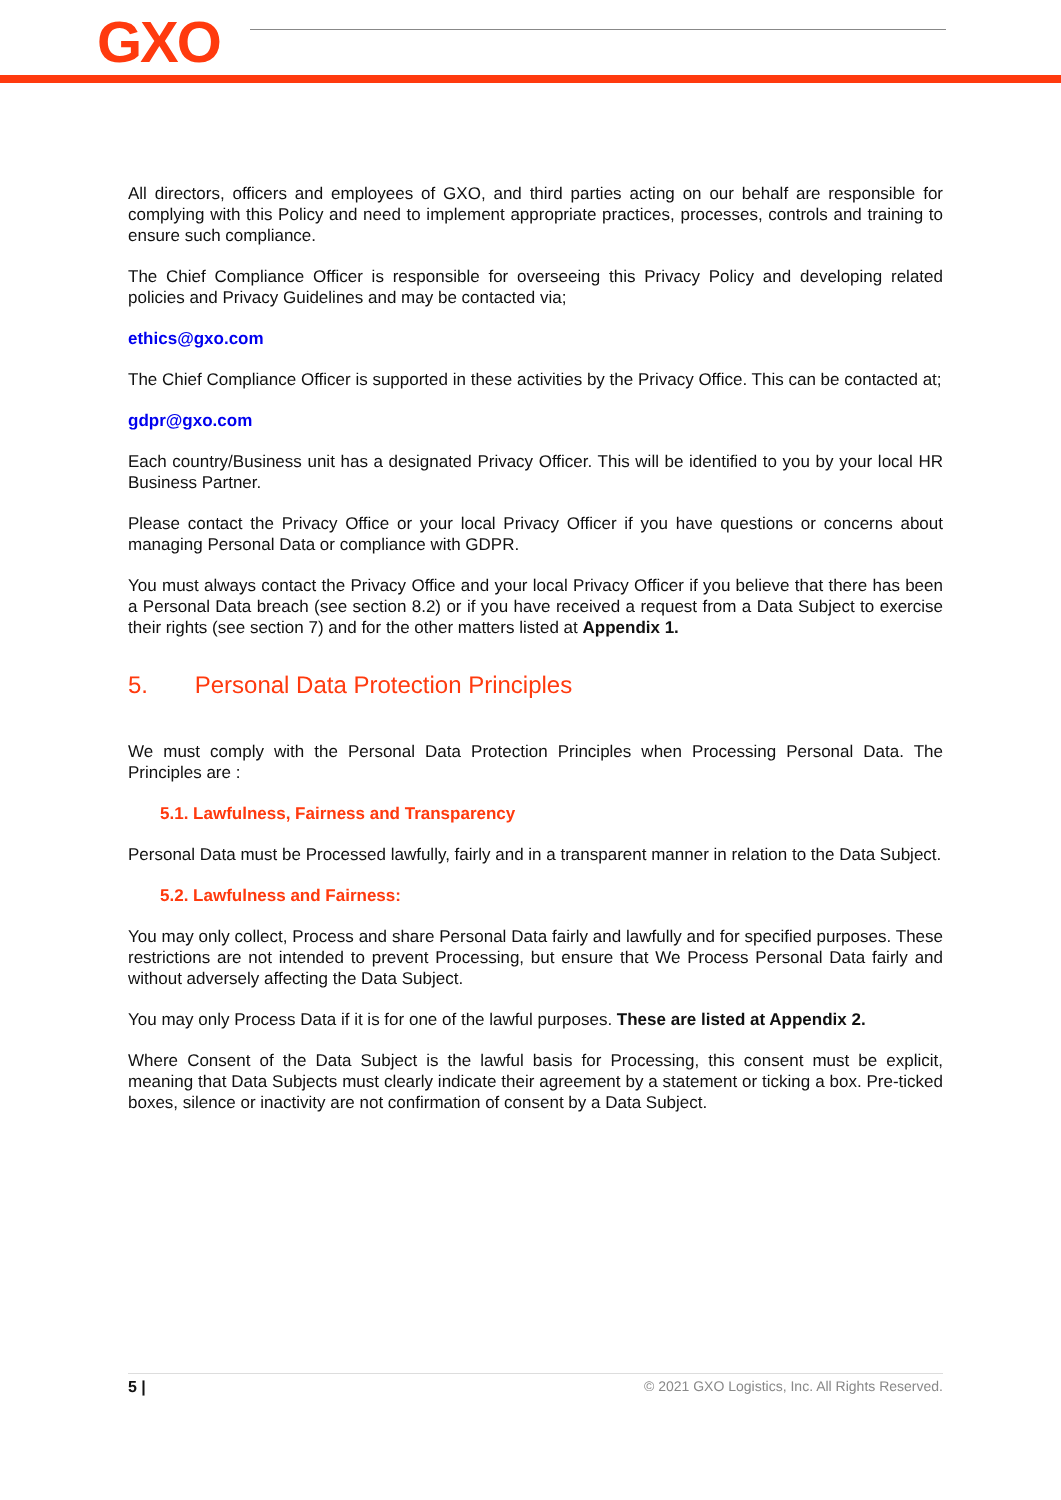GXO
All directors, officers and employees of GXO, and third parties acting on our behalf are responsible for complying with this Policy and need to implement appropriate practices, processes, controls and training to ensure such compliance.
The Chief Compliance Officer is responsible for overseeing this Privacy Policy and developing related policies and Privacy Guidelines and may be contacted via;
ethics@gxo.com
The Chief Compliance Officer is supported in these activities by the Privacy Office. This can be contacted at;
gdpr@gxo.com
Each country/Business unit has a designated Privacy Officer. This will be identified to you by your local HR Business Partner.
Please contact the Privacy Office or your local Privacy Officer if you have questions or concerns about managing Personal Data or compliance with GDPR.
You must always contact the Privacy Office and your local Privacy Officer if you believe that there has been a Personal Data breach (see section 8.2) or if you have received a request from a Data Subject to exercise their rights (see section 7) and for the other matters listed at Appendix 1.
5. Personal Data Protection Principles
We must comply with the Personal Data Protection Principles when Processing Personal Data. The Principles are :
5.1. Lawfulness, Fairness and Transparency
Personal Data must be Processed lawfully, fairly and in a transparent manner in relation to the Data Subject.
5.2. Lawfulness and Fairness:
You may only collect, Process and share Personal Data fairly and lawfully and for specified purposes. These restrictions are not intended to prevent Processing, but ensure that We Process Personal Data fairly and without adversely affecting the Data Subject.
You may only Process Data if it is for one of the lawful purposes. These are listed at Appendix 2.
Where Consent of the Data Subject is the lawful basis for Processing, this consent must be explicit, meaning that Data Subjects must clearly indicate their agreement by a statement or ticking a box. Pre-ticked boxes, silence or inactivity are not confirmation of consent by a Data Subject.
5 | © 2021 GXO Logistics, Inc. All Rights Reserved.